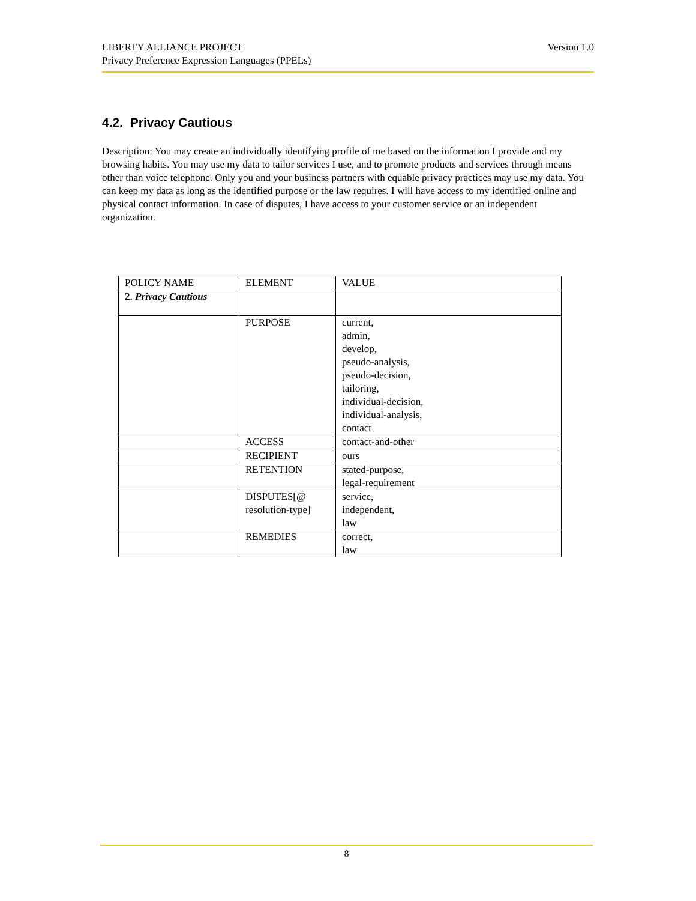Version 1.0 LIBERTY ALLIANCE PROJECT
Privacy Preference Expression Languages (PPELs)
4.2. Privacy Cautious
Description: You may create an individually identifying profile of me based on the information I provide and my browsing habits. You may use my data to tailor services I use, and to promote products and services through means other than voice telephone. Only you and your business partners with equable privacy practices may use my data. You can keep my data as long as the identified purpose or the law requires. I will have access to my identified online and physical contact information. In case of disputes, I have access to your customer service or an independent organization.
| POLICY NAME | ELEMENT | VALUE |
| --- | --- | --- |
| 2. Privacy Cautious | | |
| | PURPOSE | current, admin, develop, pseudo-analysis, pseudo-decision, tailoring, individual-decision, individual-analysis, contact |
| | ACCESS | contact-and-other |
| | RECIPIENT | ours |
| | RETENTION | stated-purpose, legal-requirement |
| | DISPUTES[@ resolution-type] | service, independent, law |
| | REMEDIES | correct, law |
8